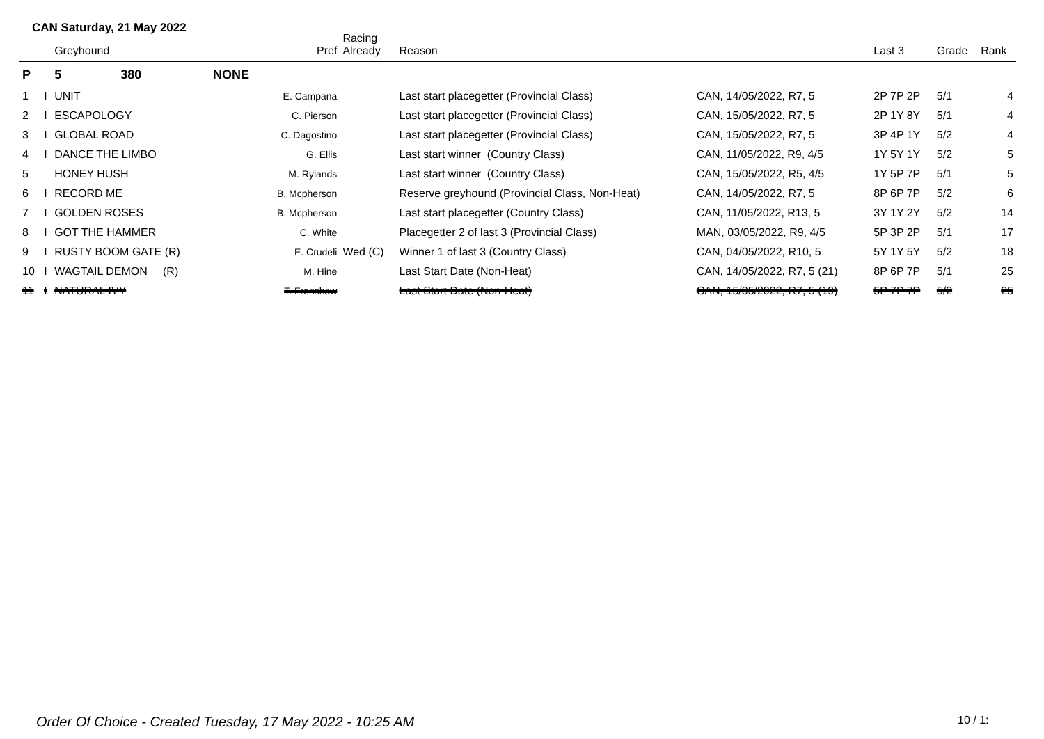CAN Saturday, 21 May 2022
| | | Greyhound | | Pref | Racing Already | Reason | | Last 3 | Grade | Rank |
| --- | --- | --- | --- | --- | --- | --- | --- | --- | --- | --- |
| P | | 5 380 | NONE | | | | | | | |
| 1 | I | UNIT | | E. Campana | | Last start placegetter (Provincial Class) | CAN, 14/05/2022, R7, 5 | 2P 7P 2P | 5/1 | 4 |
| 2 | I | ESCAPOLOGY | | C. Pierson | | Last start placegetter (Provincial Class) | CAN, 15/05/2022, R7, 5 | 2P 1Y 8Y | 5/1 | 4 |
| 3 | I | GLOBAL ROAD | | C. Dagostino | | Last start placegetter (Provincial Class) | CAN, 15/05/2022, R7, 5 | 3P 4P 1Y | 5/2 | 4 |
| 4 | I | DANCE THE LIMBO | | G. Ellis | | Last start winner (Country Class) | CAN, 11/05/2022, R9, 4/5 | 1Y 5Y 1Y | 5/2 | 5 |
| 5 | | HONEY HUSH | | M. Rylands | | Last start winner (Country Class) | CAN, 15/05/2022, R5, 4/5 | 1Y 5P 7P | 5/1 | 5 |
| 6 | I | RECORD ME | | B. Mcpherson | | Reserve greyhound (Provincial Class, Non-Heat) | CAN, 14/05/2022, R7, 5 | 8P 6P 7P | 5/2 | 6 |
| 7 | I | GOLDEN ROSES | | B. Mcpherson | | Last start placegetter (Country Class) | CAN, 11/05/2022, R13, 5 | 3Y 1Y 2Y | 5/2 | 14 |
| 8 | I | GOT THE HAMMER | | C. White | | Placegetter 2 of last 3 (Provincial Class) | MAN, 03/05/2022, R9, 4/5 | 5P 3P 2P | 5/1 | 17 |
| 9 | I | RUSTY BOOM GATE (R) | | E. Crudeli | Wed (C) | Winner 1 of last 3 (Country Class) | CAN, 04/05/2022, R10, 5 | 5Y 1Y 5Y | 5/2 | 18 |
| 10 | I | WAGTAIL DEMON (R) | | M. Hine | | Last Start Date (Non-Heat) | CAN, 14/05/2022, R7, 5 (21) | 8P 6P 7P | 5/1 | 25 |
| 11 | I | NATURAL IVY | | T. Frenshaw | | Last Start Date (Non-Heat) | CAN, 15/05/2022, R7, 5 (19) | 5P 7P 7P | 5/2 | 25 |
Order Of Choice - Created Tuesday, 17 May 2022 - 10:25 AM
10 / 1: